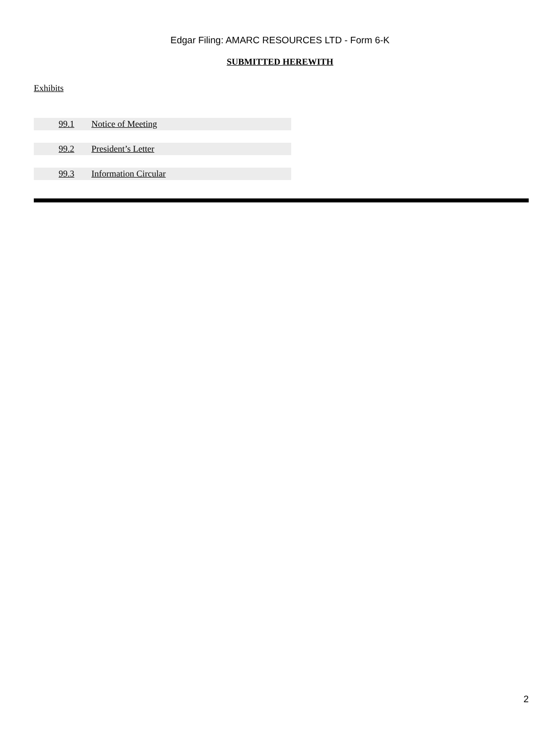Edgar Filing: AMARC RESOURCES LTD - Form 6-K
SUBMITTED HEREWITH
Exhibits
| 99.1 | Notice of Meeting |
| 99.2 | President’s Letter |
| 99.3 | Information Circular |
2